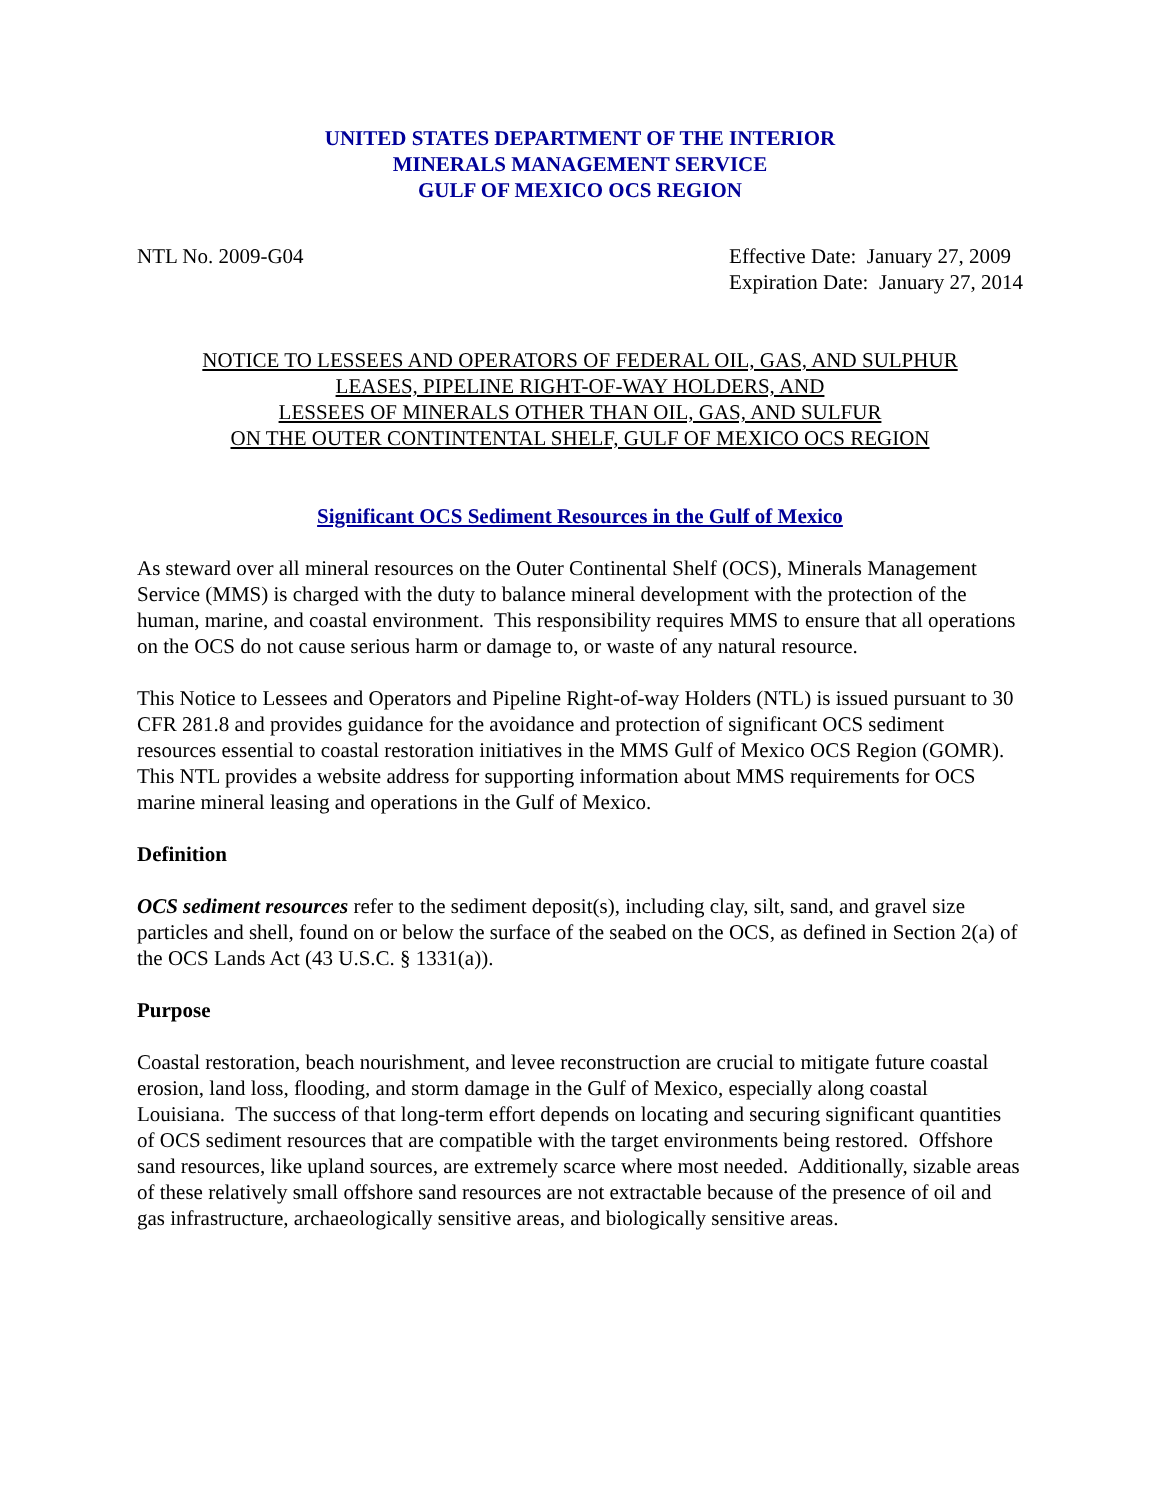UNITED STATES DEPARTMENT OF THE INTERIOR
MINERALS MANAGEMENT SERVICE
GULF OF MEXICO OCS REGION
NTL No. 2009-G04 Effective Date: January 27, 2009
Expiration Date: January 27, 2014
NOTICE TO LESSEES AND OPERATORS OF FEDERAL OIL, GAS, AND SULPHUR
LEASES, PIPELINE RIGHT-OF-WAY HOLDERS, AND
LESSEES OF MINERALS OTHER THAN OIL, GAS, AND SULFUR
ON THE OUTER CONTINTENTAL SHELF, GULF OF MEXICO OCS REGION
Significant OCS Sediment Resources in the Gulf of Mexico
As steward over all mineral resources on the Outer Continental Shelf (OCS), Minerals Management Service (MMS) is charged with the duty to balance mineral development with the protection of the human, marine, and coastal environment. This responsibility requires MMS to ensure that all operations on the OCS do not cause serious harm or damage to, or waste of any natural resource.
This Notice to Lessees and Operators and Pipeline Right-of-way Holders (NTL) is issued pursuant to 30 CFR 281.8 and provides guidance for the avoidance and protection of significant OCS sediment resources essential to coastal restoration initiatives in the MMS Gulf of Mexico OCS Region (GOMR). This NTL provides a website address for supporting information about MMS requirements for OCS marine mineral leasing and operations in the Gulf of Mexico.
Definition
OCS sediment resources refer to the sediment deposit(s), including clay, silt, sand, and gravel size particles and shell, found on or below the surface of the seabed on the OCS, as defined in Section 2(a) of the OCS Lands Act (43 U.S.C. § 1331(a)).
Purpose
Coastal restoration, beach nourishment, and levee reconstruction are crucial to mitigate future coastal erosion, land loss, flooding, and storm damage in the Gulf of Mexico, especially along coastal Louisiana. The success of that long-term effort depends on locating and securing significant quantities of OCS sediment resources that are compatible with the target environments being restored. Offshore sand resources, like upland sources, are extremely scarce where most needed. Additionally, sizable areas of these relatively small offshore sand resources are not extractable because of the presence of oil and gas infrastructure, archaeologically sensitive areas, and biologically sensitive areas.